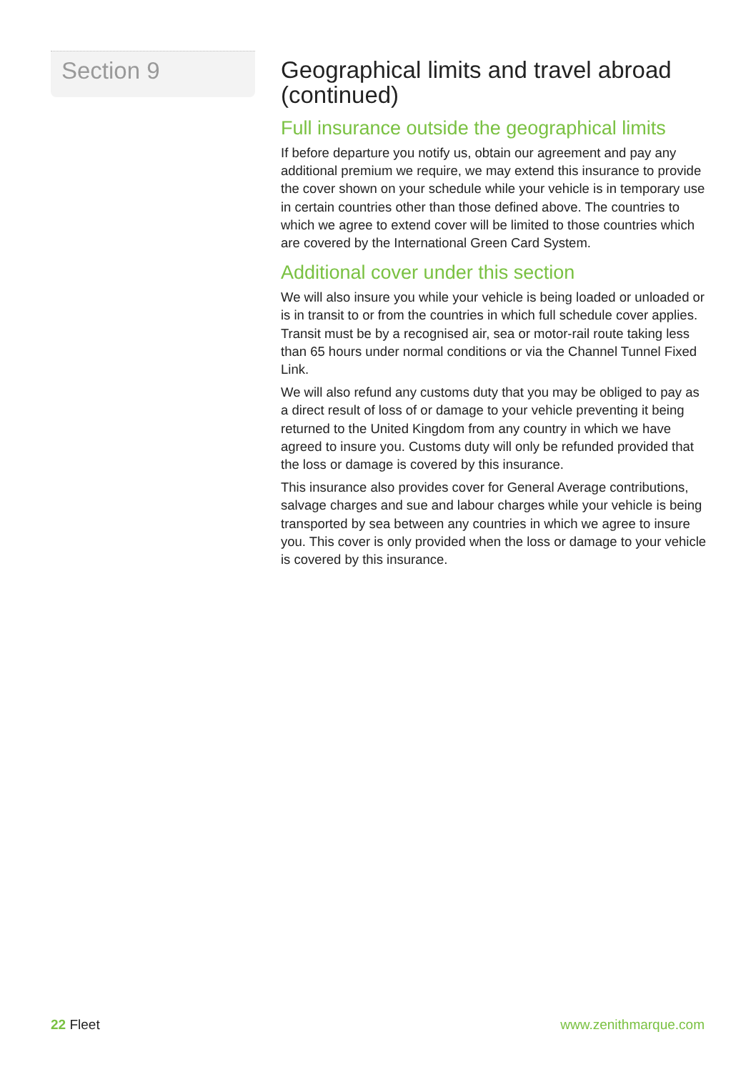Section 9
Geographical limits and travel abroad (continued)
Full insurance outside the geographical limits
If before departure you notify us, obtain our agreement and pay any additional premium we require, we may extend this insurance to provide the cover shown on your schedule while your vehicle is in temporary use in certain countries other than those defined above. The countries to which we agree to extend cover will be limited to those countries which are covered by the International Green Card System.
Additional cover under this section
We will also insure you while your vehicle is being loaded or unloaded or is in transit to or from the countries in which full schedule cover applies. Transit must be by a recognised air, sea or motor-rail route taking less than 65 hours under normal conditions or via the Channel Tunnel Fixed Link.
We will also refund any customs duty that you may be obliged to pay as a direct result of loss of or damage to your vehicle preventing it being returned to the United Kingdom from any country in which we have agreed to insure you. Customs duty will only be refunded provided that the loss or damage is covered by this insurance.
This insurance also provides cover for General Average contributions, salvage charges and sue and labour charges while your vehicle is being transported by sea between any countries in which we agree to insure you. This cover is only provided when the loss or damage to your vehicle is covered by this insurance.
22 Fleet www.zenithmarque.com